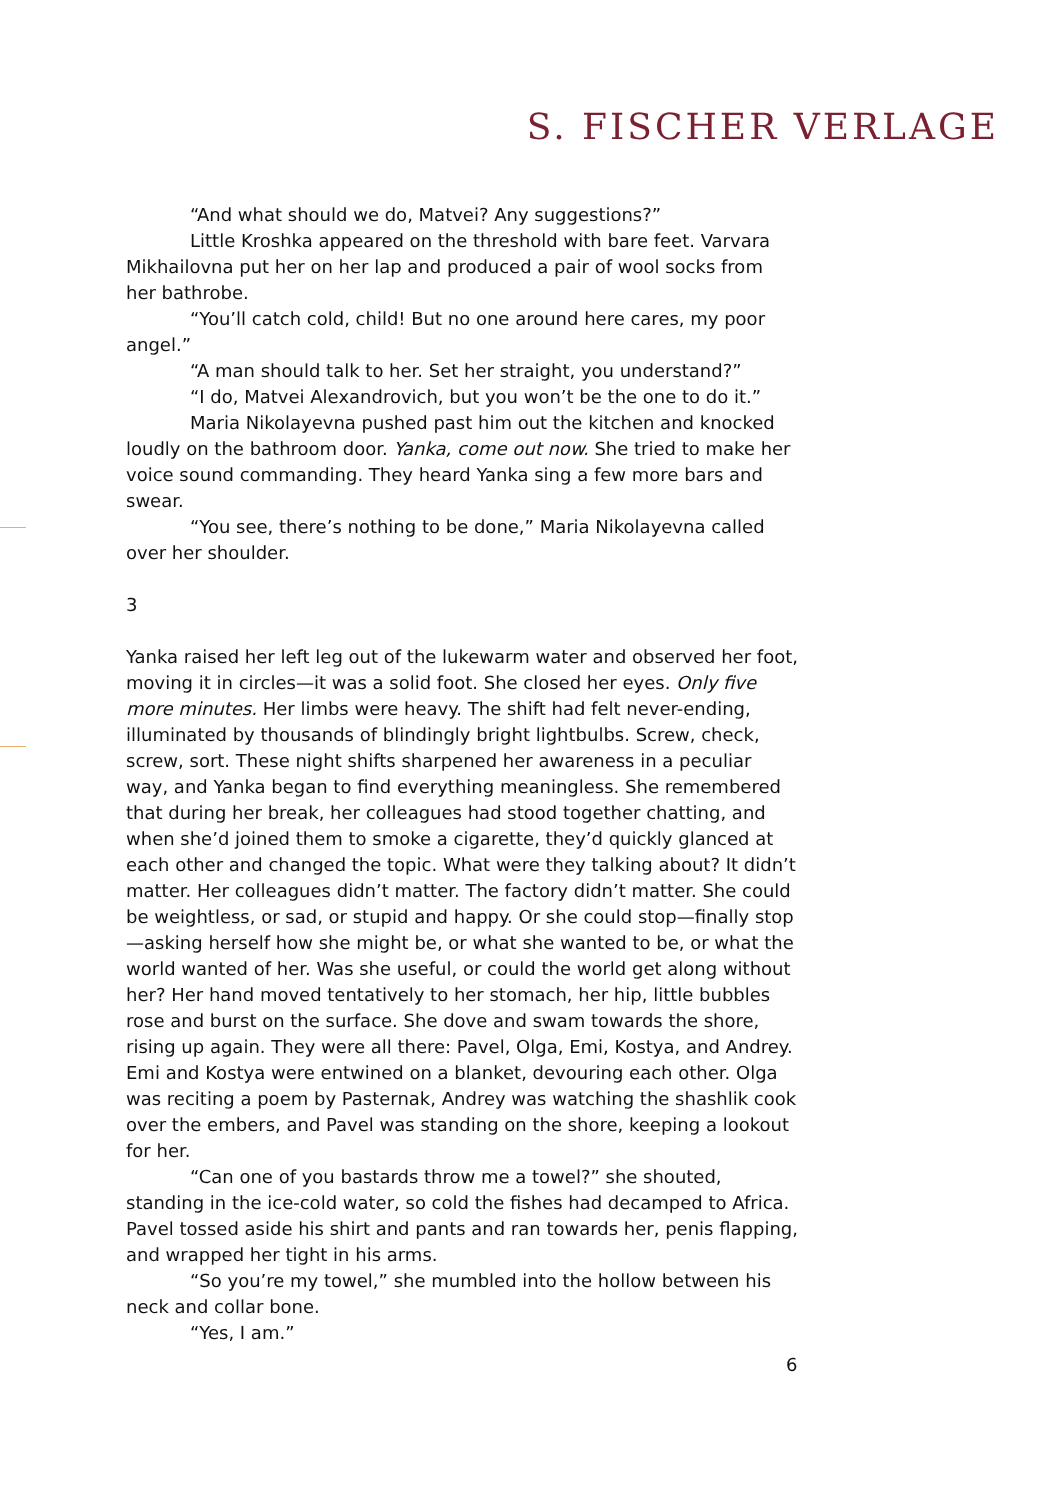S. FISCHER VERLAGE
“And what should we do, Matvei? Any suggestions?”
Little Kroshka appeared on the threshold with bare feet. Varvara Mikhailovna put her on her lap and produced a pair of wool socks from her bathrobe.
“You’ll catch cold, child! But no one around here cares, my poor angel.”
“A man should talk to her. Set her straight, you understand?”
“I do, Matvei Alexandrovich, but you won’t be the one to do it.”
Maria Nikolayevna pushed past him out the kitchen and knocked loudly on the bathroom door. Yanka, come out now. She tried to make her voice sound commanding. They heard Yanka sing a few more bars and swear.
“You see, there’s nothing to be done,” Maria Nikolayevna called over her shoulder.
3
Yanka raised her left leg out of the lukewarm water and observed her foot, moving it in circles—it was a solid foot. She closed her eyes. Only five more minutes. Her limbs were heavy. The shift had felt never-ending, illuminated by thousands of blindingly bright lightbulbs. Screw, check, screw, sort. These night shifts sharpened her awareness in a peculiar way, and Yanka began to find everything meaningless. She remembered that during her break, her colleagues had stood together chatting, and when she’d joined them to smoke a cigarette, they’d quickly glanced at each other and changed the topic. What were they talking about? It didn’t matter. Her colleagues didn’t matter. The factory didn’t matter. She could be weightless, or sad, or stupid and happy. Or she could stop—finally stop—asking herself how she might be, or what she wanted to be, or what the world wanted of her. Was she useful, or could the world get along without her? Her hand moved tentatively to her stomach, her hip, little bubbles rose and burst on the surface. She dove and swam towards the shore, rising up again. They were all there: Pavel, Olga, Emi, Kostya, and Andrey. Emi and Kostya were entwined on a blanket, devouring each other. Olga was reciting a poem by Pasternak, Andrey was watching the shashlik cook over the embers, and Pavel was standing on the shore, keeping a lookout for her.
“Can one of you bastards throw me a towel?” she shouted, standing in the ice-cold water, so cold the fishes had decamped to Africa. Pavel tossed aside his shirt and pants and ran towards her, penis flapping, and wrapped her tight in his arms.
“So you’re my towel,” she mumbled into the hollow between his neck and collar bone.
“Yes, I am.”
6